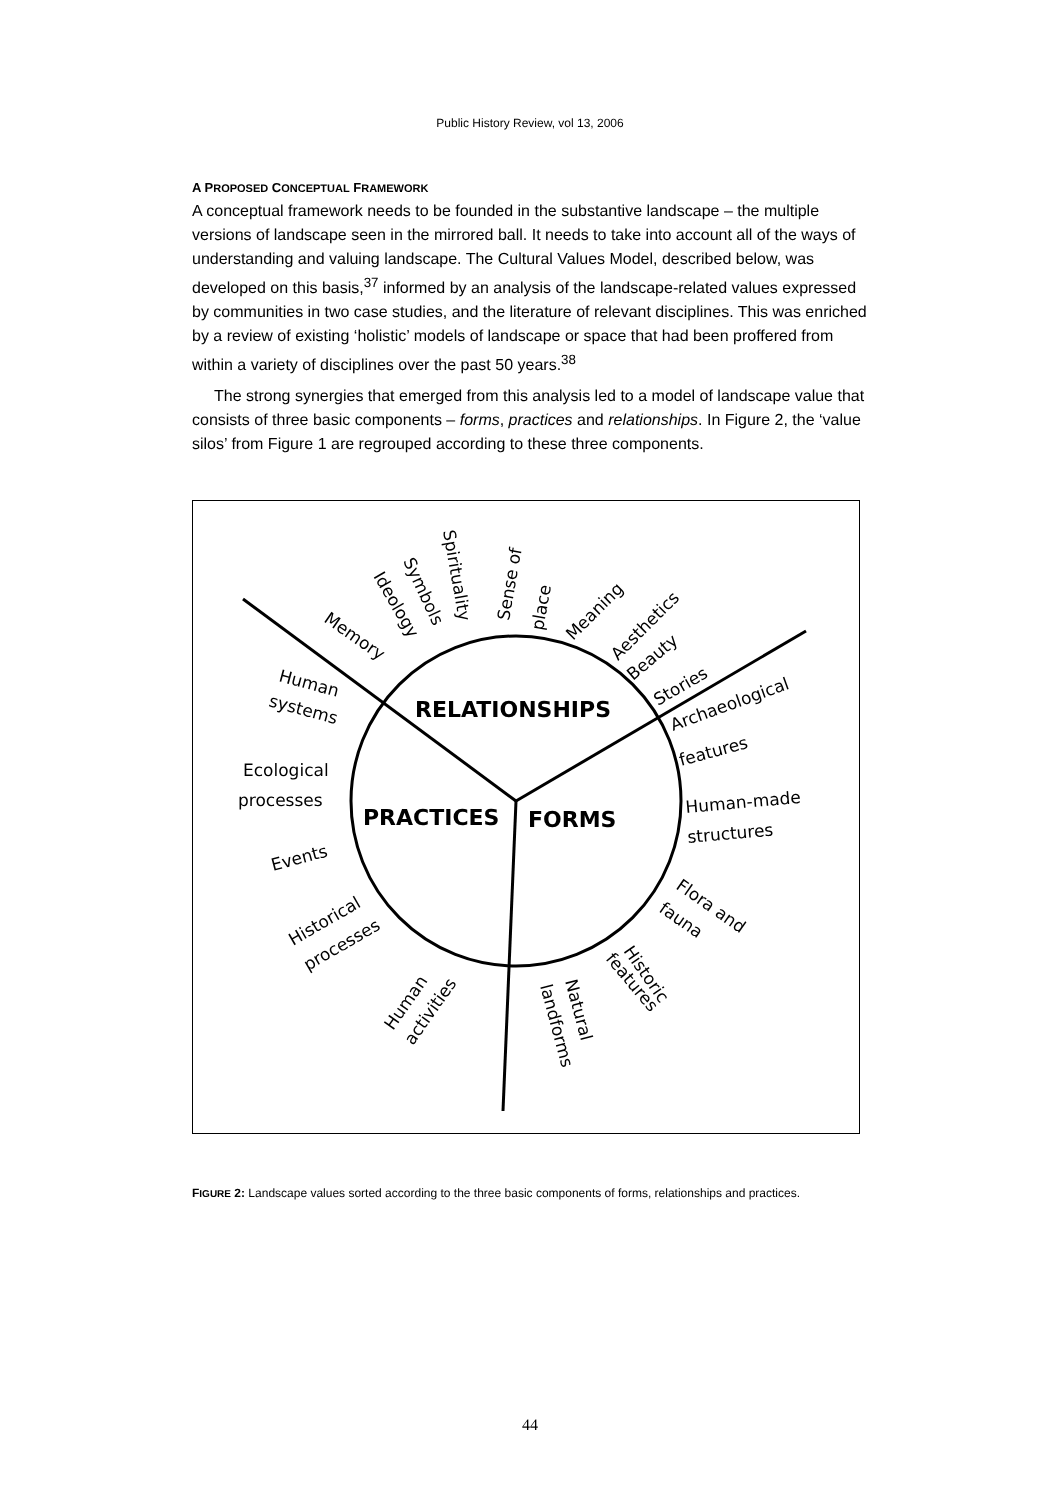Public History Review, vol 13, 2006
A PROPOSED CONCEPTUAL FRAMEWORK
A conceptual framework needs to be founded in the substantive landscape – the multiple versions of landscape seen in the mirrored ball. It needs to take into account all of the ways of understanding and valuing landscape. The Cultural Values Model, described below, was developed on this basis,<sup>37</sup> informed by an analysis of the landscape-related values expressed by communities in two case studies, and the literature of relevant disciplines. This was enriched by a review of existing ‘holistic’ models of landscape or space that had been proffered from within a variety of disciplines over the past 50 years.<sup>38</sup>
The strong synergies that emerged from this analysis led to a model of landscape value that consists of three basic components – forms, practices and relationships. In Figure 2, the ‘value silos’ from Figure 1 are regrouped according to these three components.
RELATIONSHIPS
PRACTICES
FORMS
Memory
Ideology
Symbols
Spirituality
Sense of
place
Meaning
Aesthetics
Beauty
Stories
Archaeological
features
Human
systems
Ecological
processes
Events
Historical
processes
Human
activities
Natural
landforms
Historic
features
Human-made
structures
Flora and
fauna
FIGURE 2: Landscape values sorted according to the three basic components of forms, relationships and practices.
44